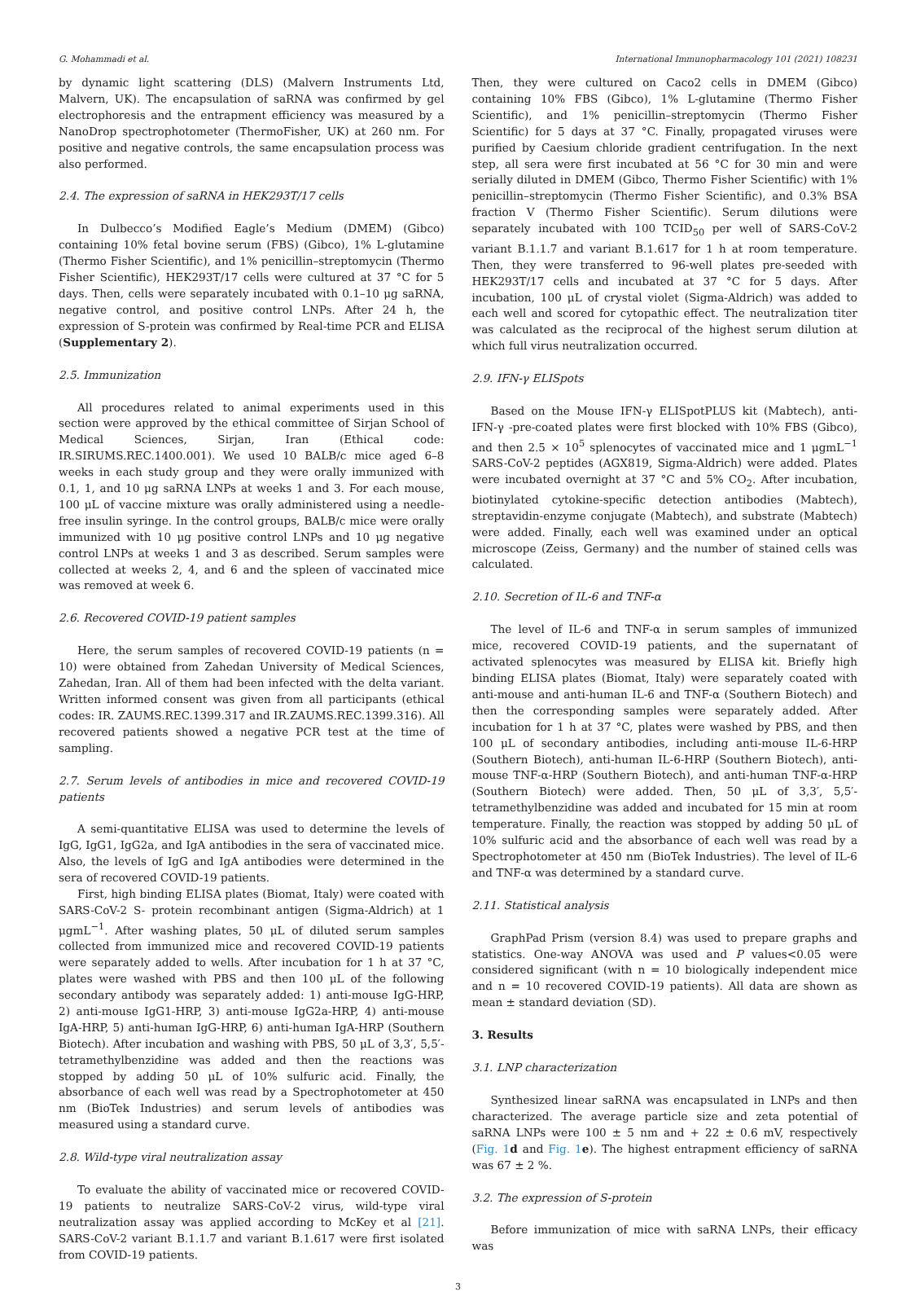G. Mohammadi et al. International Immunopharmacology 101 (2021) 108231
by dynamic light scattering (DLS) (Malvern Instruments Ltd, Malvern, UK). The encapsulation of saRNA was confirmed by gel electrophoresis and the entrapment efficiency was measured by a NanoDrop spectrophotometer (ThermoFisher, UK) at 260 nm. For positive and negative controls, the same encapsulation process was also performed.
2.4. The expression of saRNA in HEK293T/17 cells
In Dulbecco’s Modified Eagle’s Medium (DMEM) (Gibco) containing 10% fetal bovine serum (FBS) (Gibco), 1% L-glutamine (Thermo Fisher Scientific), and 1% penicillin–streptomycin (Thermo Fisher Scientific), HEK293T/17 cells were cultured at 37 °C for 5 days. Then, cells were separately incubated with 0.1–10 μg saRNA, negative control, and positive control LNPs. After 24 h, the expression of S-protein was confirmed by Real-time PCR and ELISA (Supplementary 2).
2.5. Immunization
All procedures related to animal experiments used in this section were approved by the ethical committee of Sirjan School of Medical Sciences, Sirjan, Iran (Ethical code: IR.SIRUMS.REC.1400.001). We used 10 BALB/c mice aged 6–8 weeks in each study group and they were orally immunized with 0.1, 1, and 10 μg saRNA LNPs at weeks 1 and 3. For each mouse, 100 μL of vaccine mixture was orally administered using a needle-free insulin syringe. In the control groups, BALB/c mice were orally immunized with 10 μg positive control LNPs and 10 μg negative control LNPs at weeks 1 and 3 as described. Serum samples were collected at weeks 2, 4, and 6 and the spleen of vaccinated mice was removed at week 6.
2.6. Recovered COVID-19 patient samples
Here, the serum samples of recovered COVID-19 patients (n = 10) were obtained from Zahedan University of Medical Sciences, Zahedan, Iran. All of them had been infected with the delta variant. Written informed consent was given from all participants (ethical codes: IR. ZAUMS.REC.1399.317 and IR.ZAUMS.REC.1399.316). All recovered patients showed a negative PCR test at the time of sampling.
2.7. Serum levels of antibodies in mice and recovered COVID-19 patients
A semi-quantitative ELISA was used to determine the levels of IgG, IgG1, IgG2a, and IgA antibodies in the sera of vaccinated mice. Also, the levels of IgG and IgA antibodies were determined in the sera of recovered COVID-19 patients.
First, high binding ELISA plates (Biomat, Italy) were coated with SARS-CoV-2 S- protein recombinant antigen (Sigma-Aldrich) at 1 μgmL<sup>−1</sup>. After washing plates, 50 μL of diluted serum samples collected from immunized mice and recovered COVID-19 patients were separately added to wells. After incubation for 1 h at 37 °C, plates were washed with PBS and then 100 μL of the following secondary antibody was separately added: 1) anti-mouse IgG-HRP, 2) anti-mouse IgG1-HRP, 3) anti-mouse IgG2a-HRP, 4) anti-mouse IgA-HRP, 5) anti-human IgG-HRP, 6) anti-human IgA-HRP (Southern Biotech). After incubation and washing with PBS, 50 μL of 3,3′, 5,5′-tetramethylbenzidine was added and then the reactions was stopped by adding 50 μL of 10% sulfuric acid. Finally, the absorbance of each well was read by a Spectrophotometer at 450 nm (BioTek Industries) and serum levels of antibodies was measured using a standard curve.
2.8. Wild-type viral neutralization assay
To evaluate the ability of vaccinated mice or recovered COVID-19 patients to neutralize SARS-CoV-2 virus, wild-type viral neutralization assay was applied according to McKey et al [21]. SARS-CoV-2 variant B.1.1.7 and variant B.1.617 were first isolated from COVID-19 patients.
Then, they were cultured on Caco2 cells in DMEM (Gibco) containing 10% FBS (Gibco), 1% L-glutamine (Thermo Fisher Scientific), and 1% penicillin–streptomycin (Thermo Fisher Scientific) for 5 days at 37 °C. Finally, propagated viruses were purified by Caesium chloride gradient centrifugation. In the next step, all sera were first incubated at 56 °C for 30 min and were serially diluted in DMEM (Gibco, Thermo Fisher Scientific) with 1% penicillin–streptomycin (Thermo Fisher Scientific), and 0.3% BSA fraction V (Thermo Fisher Scientific). Serum dilutions were separately incubated with 100 TCID<sub>50</sub> per well of SARS-CoV-2 variant B.1.1.7 and variant B.1.617 for 1 h at room temperature. Then, they were transferred to 96-well plates pre-seeded with HEK293T/17 cells and incubated at 37 °C for 5 days. After incubation, 100 μL of crystal violet (Sigma-Aldrich) was added to each well and scored for cytopathic effect. The neutralization titer was calculated as the reciprocal of the highest serum dilution at which full virus neutralization occurred.
2.9. IFN-γ ELISpots
Based on the Mouse IFN-γ ELISpotPLUS kit (Mabtech), anti-IFN-γ -pre-coated plates were first blocked with 10% FBS (Gibco), and then 2.5 × 10<sup>5</sup> splenocytes of vaccinated mice and 1 μgmL<sup>−1</sup> SARS-CoV-2 peptides (AGX819, Sigma-Aldrich) were added. Plates were incubated overnight at 37 °C and 5% CO<sub>2</sub>. After incubation, biotinylated cytokine-specific detection antibodies (Mabtech), streptavidin-enzyme conjugate (Mabtech), and substrate (Mabtech) were added. Finally, each well was examined under an optical microscope (Zeiss, Germany) and the number of stained cells was calculated.
2.10. Secretion of IL-6 and TNF-α
The level of IL-6 and TNF-α in serum samples of immunized mice, recovered COVID-19 patients, and the supernatant of activated splenocytes was measured by ELISA kit. Briefly high binding ELISA plates (Biomat, Italy) were separately coated with anti-mouse and anti-human IL-6 and TNF-α (Southern Biotech) and then the corresponding samples were separately added. After incubation for 1 h at 37 °C, plates were washed by PBS, and then 100 μL of secondary antibodies, including anti-mouse IL-6-HRP (Southern Biotech), anti-human IL-6-HRP (Southern Biotech), anti-mouse TNF-α-HRP (Southern Biotech), and anti-human TNF-α-HRP (Southern Biotech) were added. Then, 50 μL of 3,3′, 5,5′-tetramethylbenzidine was added and incubated for 15 min at room temperature. Finally, the reaction was stopped by adding 50 μL of 10% sulfuric acid and the absorbance of each well was read by a Spectrophotometer at 450 nm (BioTek Industries). The level of IL-6 and TNF-α was determined by a standard curve.
2.11. Statistical analysis
GraphPad Prism (version 8.4) was used to prepare graphs and statistics. One-way ANOVA was used and P values<0.05 were considered significant (with n = 10 biologically independent mice and n = 10 recovered COVID-19 patients). All data are shown as mean ± standard deviation (SD).
3. Results
3.1. LNP characterization
Synthesized linear saRNA was encapsulated in LNPs and then characterized. The average particle size and zeta potential of saRNA LNPs were 100 ± 5 nm and + 22 ± 0.6 mV, respectively (Fig. 1 d and Fig. 1 e). The highest entrapment efficiency of saRNA was 67 ± 2 %.
3.2. The expression of S-protein
Before immunization of mice with saRNA LNPs, their efficacy was
3